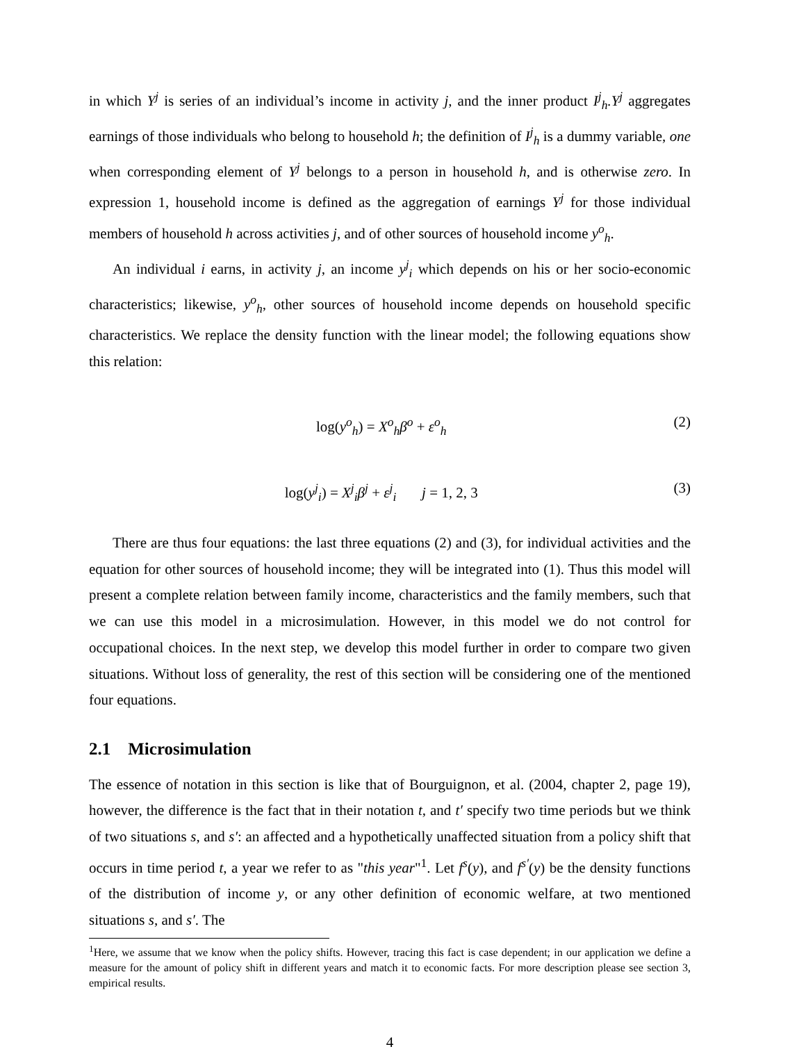in which Y<sup>j</sup> is series of an individual’s income in activity j, and the inner product I<sup>j</sup><sub>h</sub>.Y<sup>j</sup> aggregates earnings of those individuals who belong to household h; the definition of I<sup>j</sup><sub>h</sub> is a dummy variable, one when corresponding element of Y<sup>j</sup> belongs to a person in household h, and is otherwise zero. In expression 1, household income is defined as the aggregation of earnings Y<sup>j</sup> for those individual members of household h across activities j, and of other sources of household income y<sup>o</sup><sub>h</sub>.
An individual i earns, in activity j, an income y<sup>j</sup><sub>i</sub> which depends on his or her socio-economic characteristics; likewise, y<sup>o</sup><sub>h</sub>, other sources of household income depends on household specific characteristics. We replace the density function with the linear model; the following equations show this relation:
log(y<sup>o</sup><sub>h</sub>) = X<sup>o</sup><sub>h</sub>β<sup>o</sup> + ε<sup>o</sup><sub>h</sub> (2)
log(y<sup>j</sup><sub>i</sub>) = X<sup>j</sup><sub>i</sub>β<sup>j</sup> + ε<sup>j</sup><sub>i</sub> j = 1, 2, 3 (3)
There are thus four equations: the last three equations (2) and (3), for individual activities and the equation for other sources of household income; they will be integrated into (1). Thus this model will present a complete relation between family income, characteristics and the family members, such that we can use this model in a microsimulation. However, in this model we do not control for occupational choices. In the next step, we develop this model further in order to compare two given situations. Without loss of generality, the rest of this section will be considering one of the mentioned four equations.
2.1 Microsimulation
The essence of notation in this section is like that of Bourguignon, et al. (2004, chapter 2, page 19), however, the difference is the fact that in their notation t, and t′ specify two time periods but we think of two situations s, and s′: an affected and a hypothetically unaffected situation from a policy shift that occurs in time period t, a year we refer to as "this year"<sup>1</sup>. Let f<sup>s</sup>(y), and f<sup>s′</sup>(y) be the density functions of the distribution of income y, or any other definition of economic welfare, at two mentioned situations s, and s′. The
<sup>1</sup> Here, we assume that we know when the policy shifts. However, tracing this fact is case dependent; in our application we define a measure for the amount of policy shift in different years and match it to economic facts. For more description please see section 3, empirical results.
4